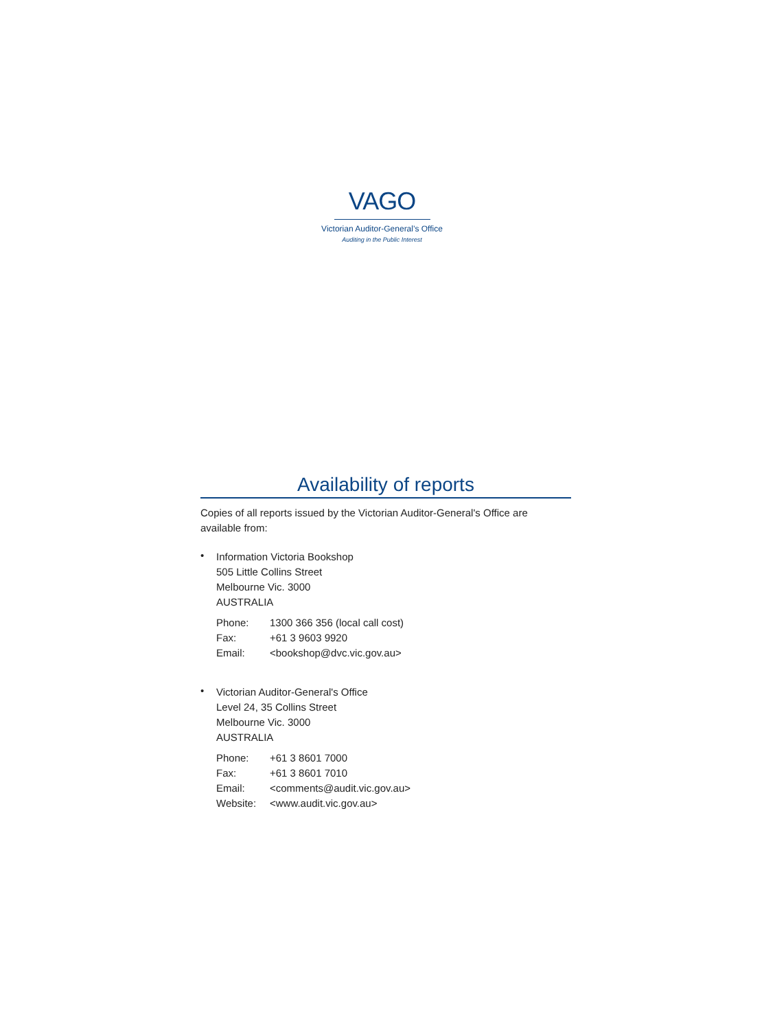VAGO
Victorian Auditor-General’s Office
Auditing in the Public Interest
Availability of reports
Copies of all reports issued by the Victorian Auditor-General's Office are available from:
•
Information Victoria Bookshop
505 Little Collins Street
Melbourne Vic. 3000
AUSTRALIA
| Phone: | 1300 366 356 (local call cost) |
| Fax: | +61 3 9603 9920 |
| Email: | <bookshop@dvc.vic.gov.au> |
•
Victorian Auditor-General's Office
Level 24, 35 Collins Street
Melbourne Vic. 3000
AUSTRALIA
| Phone: | +61 3 8601 7000 |
| Fax: | +61 3 8601 7010 |
| Email: | <comments@audit.vic.gov.au> |
| Website: | <www.audit.vic.gov.au> |